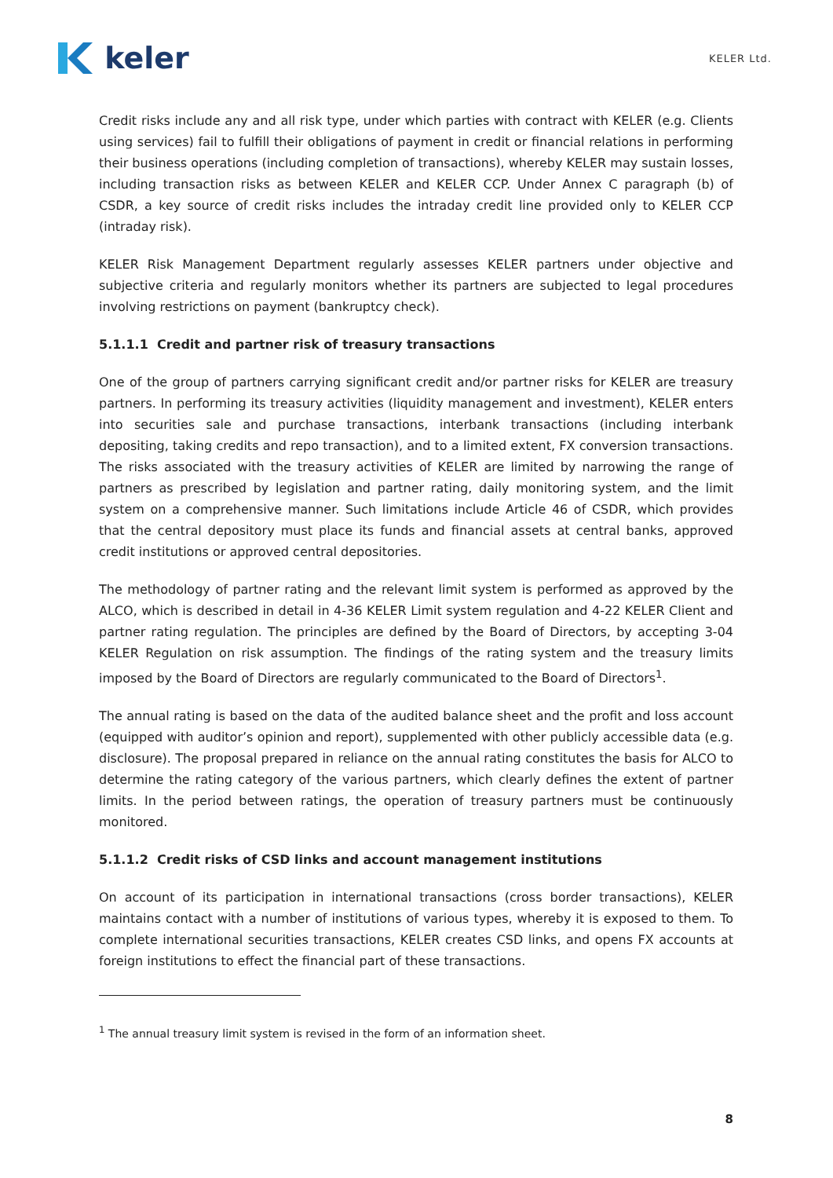keler
KELER Ltd.
Credit risks include any and all risk type, under which parties with contract with KELER (e.g. Clients using services) fail to fulfill their obligations of payment in credit or financial relations in performing their business operations (including completion of transactions), whereby KELER may sustain losses, including transaction risks as between KELER and KELER CCP. Under Annex C paragraph (b) of CSDR, a key source of credit risks includes the intraday credit line provided only to KELER CCP (intraday risk).
KELER Risk Management Department regularly assesses KELER partners under objective and subjective criteria and regularly monitors whether its partners are subjected to legal procedures involving restrictions on payment (bankruptcy check).
5.1.1.1 Credit and partner risk of treasury transactions
One of the group of partners carrying significant credit and/or partner risks for KELER are treasury partners. In performing its treasury activities (liquidity management and investment), KELER enters into securities sale and purchase transactions, interbank transactions (including interbank depositing, taking credits and repo transaction), and to a limited extent, FX conversion transactions. The risks associated with the treasury activities of KELER are limited by narrowing the range of partners as prescribed by legislation and partner rating, daily monitoring system, and the limit system on a comprehensive manner. Such limitations include Article 46 of CSDR, which provides that the central depository must place its funds and financial assets at central banks, approved credit institutions or approved central depositories.
The methodology of partner rating and the relevant limit system is performed as approved by the ALCO, which is described in detail in 4-36 KELER Limit system regulation and 4-22 KELER Client and partner rating regulation. The principles are defined by the Board of Directors, by accepting 3-04 KELER Regulation on risk assumption. The findings of the rating system and the treasury limits imposed by the Board of Directors are regularly communicated to the Board of Directors<sup>1</sup>.
The annual rating is based on the data of the audited balance sheet and the profit and loss account (equipped with auditor’s opinion and report), supplemented with other publicly accessible data (e.g. disclosure). The proposal prepared in reliance on the annual rating constitutes the basis for ALCO to determine the rating category of the various partners, which clearly defines the extent of partner limits. In the period between ratings, the operation of treasury partners must be continuously monitored.
5.1.1.2 Credit risks of CSD links and account management institutions
On account of its participation in international transactions (cross border transactions), KELER maintains contact with a number of institutions of various types, whereby it is exposed to them. To complete international securities transactions, KELER creates CSD links, and opens FX accounts at foreign institutions to effect the financial part of these transactions.
<sup>1</sup> The annual treasury limit system is revised in the form of an information sheet.
8